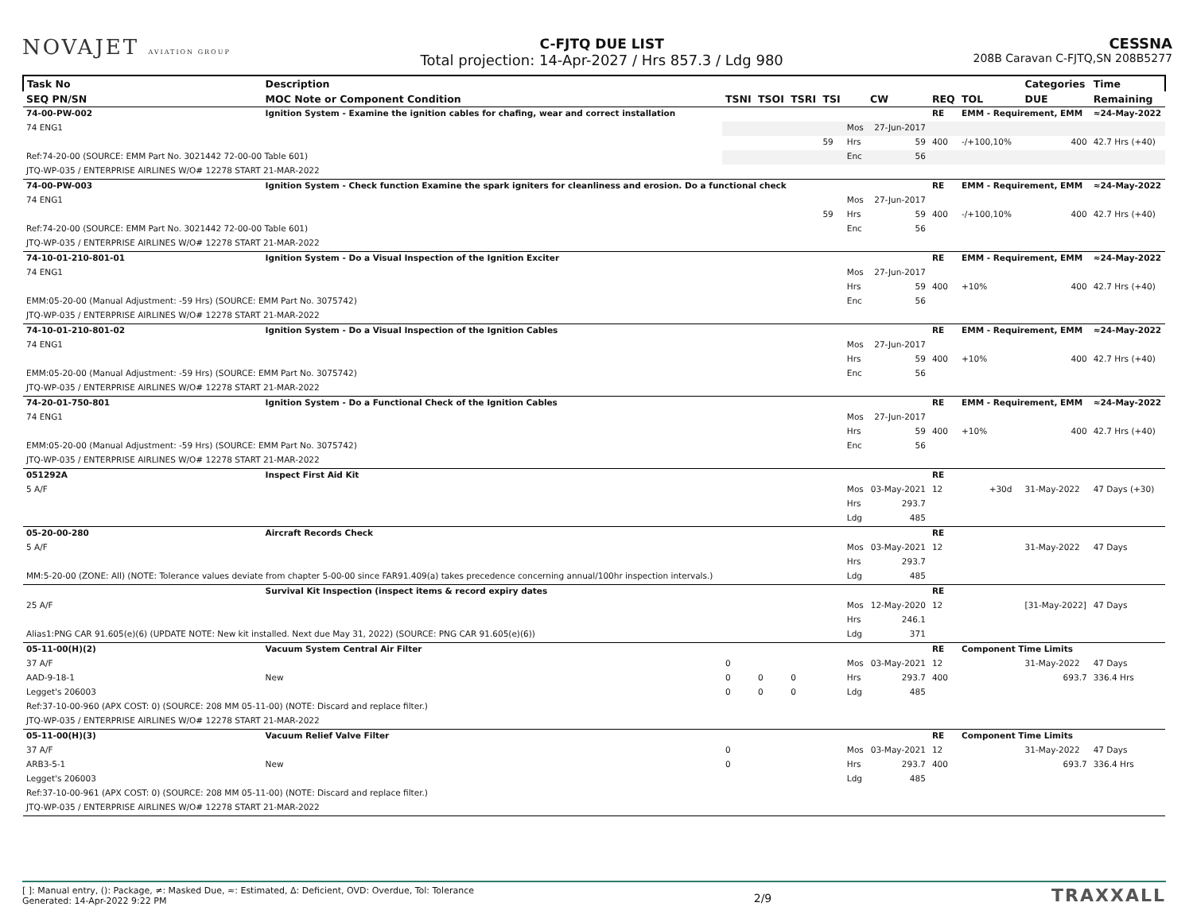NOVAJET AVIATION GROUP
C-FJTQ DUE LIST
Total projection: 14-Apr-2027 / Hrs 857.3 / Ldg 980
CESSNA
208B Caravan C-FJTQ,SN 208B5277
| Task No | Description | | | | | | | | | | Categories | Time |
| --- | --- | --- | --- | --- | --- | --- | --- | --- | --- | --- | --- | --- |
| SEQ PN/SN | MOC Note or Component Condition | TSNI | TSOI | TSRI | TSI | | CW | REQ | TOL | | DUE | Remaining |
| 74-00-PW-002 | Ignition System - Examine the ignition cables for chafing, wear and correct installation | | | | | | | RE | EMM - Requirement, EMM | | | ≈24-May-2022 |
| 74 ENG1 | | | | | | Mos | 27-Jun-2017 | | | | | |
| | | | | | 59 | Hrs | 59 | 400 | -/+100,10% | | 400 | 42.7 Hrs (+40) |
| Ref:74-20-00 (SOURCE: EMM Part No. 3021442 72-00-00 Table 601) | | | | | | Enc | 56 | | | | | |
| JTQ-WP-035 / ENTERPRISE AIRLINES W/O# 12278 START 21-MAR-2022 | | | | | | | | | | | | |
| 74-00-PW-003 | Ignition System - Check function Examine the spark igniters for cleanliness and erosion. Do a functional check | | | | | | | RE | EMM - Requirement, EMM | | | ≈24-May-2022 |
| 74 ENG1 | | | | | | Mos | 27-Jun-2017 | | | | | |
| | | | | | 59 | Hrs | 59 | 400 | -/+100,10% | | 400 | 42.7 Hrs (+40) |
| Ref:74-20-00 (SOURCE: EMM Part No. 3021442 72-00-00 Table 601) | | | | | | Enc | 56 | | | | | |
| JTQ-WP-035 / ENTERPRISE AIRLINES W/O# 12278 START 21-MAR-2022 | | | | | | | | | | | | |
| 74-10-01-210-801-01 | Ignition System - Do a Visual Inspection of the Ignition Exciter | | | | | | | RE | EMM - Requirement, EMM | | | ≈24-May-2022 |
| 74 ENG1 | | | | | | Mos | 27-Jun-2017 | | | | | |
| | | | | | | Hrs | 59 | 400 | +10% | | 400 | 42.7 Hrs (+40) |
| EMM:05-20-00 (Manual Adjustment: -59 Hrs) (SOURCE: EMM Part No. 3075742) | | | | | | Enc | 56 | | | | | |
| JTQ-WP-035 / ENTERPRISE AIRLINES W/O# 12278 START 21-MAR-2022 | | | | | | | | | | | | |
| 74-10-01-210-801-02 | Ignition System - Do a Visual Inspection of the Ignition Cables | | | | | | | RE | EMM - Requirement, EMM | | | ≈24-May-2022 |
| 74 ENG1 | | | | | | Mos | 27-Jun-2017 | | | | | |
| | | | | | | Hrs | 59 | 400 | +10% | | 400 | 42.7 Hrs (+40) |
| EMM:05-20-00 (Manual Adjustment: -59 Hrs) (SOURCE: EMM Part No. 3075742) | | | | | | Enc | 56 | | | | | |
| JTQ-WP-035 / ENTERPRISE AIRLINES W/O# 12278 START 21-MAR-2022 | | | | | | | | | | | | |
| 74-20-01-750-801 | Ignition System - Do a Functional Check of the Ignition Cables | | | | | | | RE | EMM - Requirement, EMM | | | ≈24-May-2022 |
| 74 ENG1 | | | | | | Mos | 27-Jun-2017 | | | | | |
| | | | | | | Hrs | 59 | 400 | +10% | | 400 | 42.7 Hrs (+40) |
| EMM:05-20-00 (Manual Adjustment: -59 Hrs) (SOURCE: EMM Part No. 3075742) | | | | | | Enc | 56 | | | | | |
| JTQ-WP-035 / ENTERPRISE AIRLINES W/O# 12278 START 21-MAR-2022 | | | | | | | | | | | | |
| 051292A | Inspect First Aid Kit | | | | | | | RE | | | | |
| 5 A/F | | | | | | Mos | 03-May-2021 | 12 | +30d | | 31-May-2022 | 47 Days (+30) |
| | | | | | | Hrs | 293.7 | | | | | |
| | | | | | | Ldg | 485 | | | | | |
| 05-20-00-280 | Aircraft Records Check | | | | | | | RE | | | | |
| 5 A/F | | | | | | Mos | 03-May-2021 | 12 | | | 31-May-2022 | 47 Days |
| | | | | | | Hrs | 293.7 | | | | | |
| MM:5-20-00 (ZONE: All) (NOTE: Tolerance values deviate from chapter 5-00-00 since FAR91.409(a) takes precedence concerning annual/100hr inspection intervals.) | | | | | | Ldg | 485 | | | | | |
| | Survival Kit Inspection (inspect items & record expiry dates | | | | | | | RE | | | | |
| 25 A/F | | | | | | Mos | 12-May-2020 | 12 | | | [31-May-2022] | 47 Days |
| | | | | | | Hrs | 246.1 | | | | | |
| Alias1:PNG CAR 91.605(e)(6) (UPDATE NOTE: New kit installed. Next due May 31, 2022) (SOURCE: PNG CAR 91.605(e)(6)) | | | | | | Ldg | 371 | | | | | |
| 05-11-00(H)(2) | Vacuum System Central Air Filter | | | | | | | RE | Component Time Limits | | | |
| 37 A/F | | 0 | | | | Mos | 03-May-2021 | 12 | | | 31-May-2022 | 47 Days |
| AAD-9-18-1 | New | 0 | 0 | 0 | | Hrs | 293.7 | 400 | | | 693.7 | 336.4 Hrs |
| Legget's 206003 | | 0 | 0 | 0 | | Ldg | 485 | | | | | |
| Ref:37-10-00-960 (APX COST: 0) (SOURCE: 208 MM 05-11-00) (NOTE: Discard and replace filter.) | | | | | | | | | | | | |
| JTQ-WP-035 / ENTERPRISE AIRLINES W/O# 12278 START 21-MAR-2022 | | | | | | | | | | | | |
| 05-11-00(H)(3) | Vacuum Relief Valve Filter | | | | | | | RE | Component Time Limits | | | |
| 37 A/F | | 0 | | | | Mos | 03-May-2021 | 12 | | | 31-May-2022 | 47 Days |
| ARB3-5-1 | New | 0 | | | | Hrs | 293.7 | 400 | | | 693.7 | 336.4 Hrs |
| Legget's 206003 | | | | | | Ldg | 485 | | | | | |
| Ref:37-10-00-961 (APX COST: 0) (SOURCE: 208 MM 05-11-00) (NOTE: Discard and replace filter.) | | | | | | | | | | | | |
| JTQ-WP-035 / ENTERPRISE AIRLINES W/O# 12278 START 21-MAR-2022 | | | | | | | | | | | | |
[ ]: Manual entry, (): Package, ≠: Masked Due, ≈: Estimated, Δ: Deficient, OVD: Overdue, Tol: Tolerance
Generated: 14-Apr-2022 9:22 PM
2/9
TRAXXALL